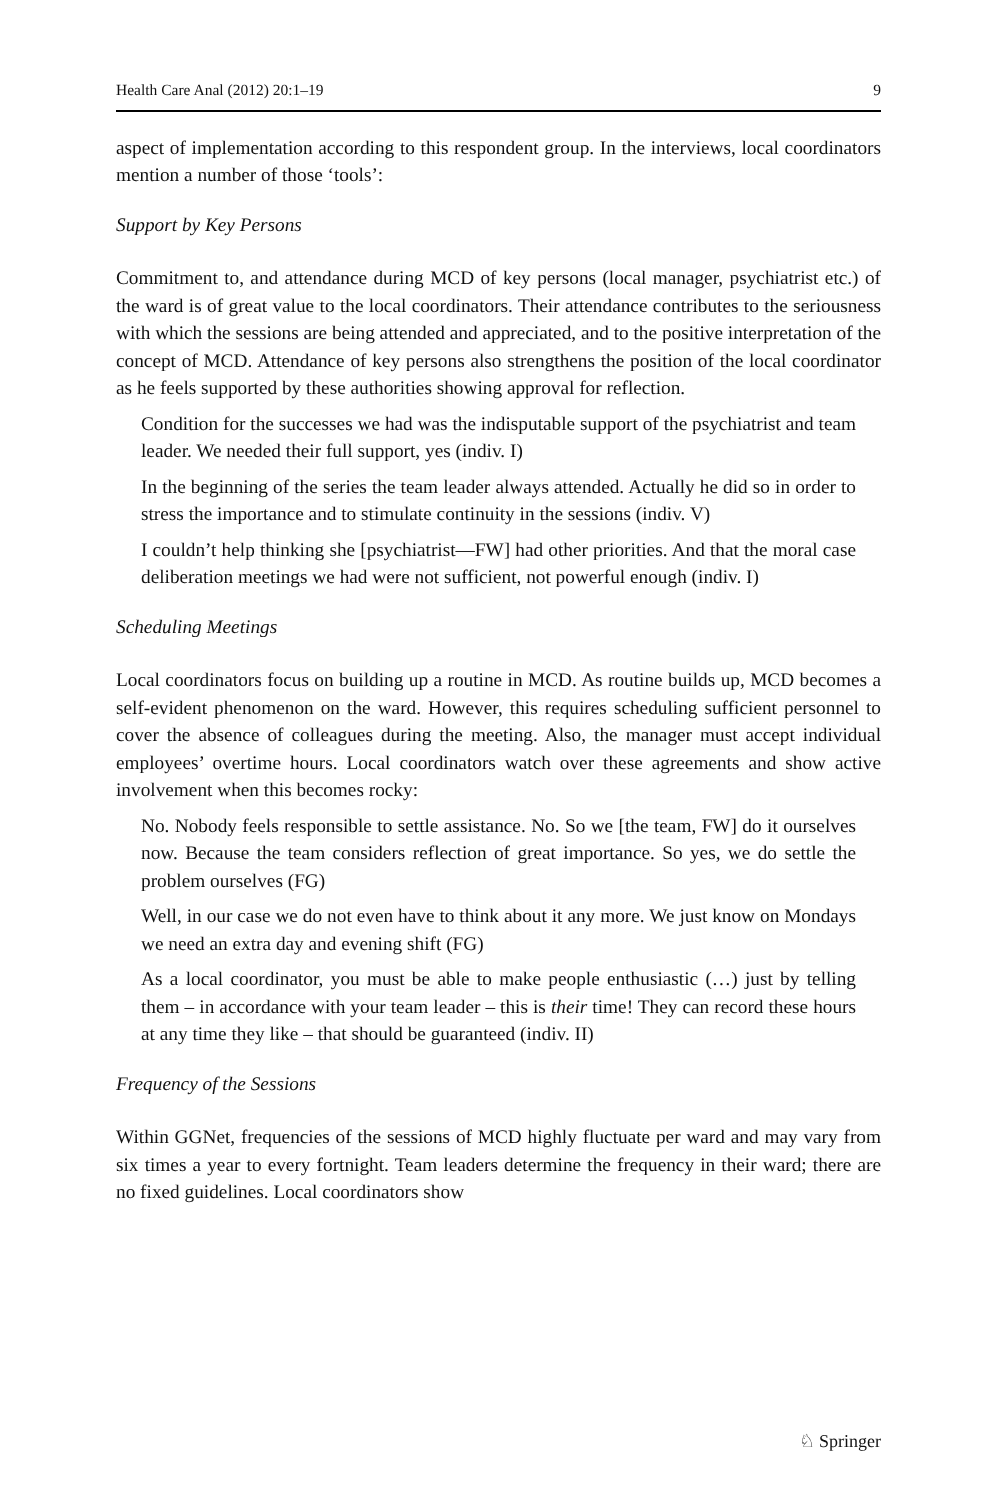Health Care Anal (2012) 20:1–19 9
aspect of implementation according to this respondent group. In the interviews, local coordinators mention a number of those ‘tools’:
Support by Key Persons
Commitment to, and attendance during MCD of key persons (local manager, psychiatrist etc.) of the ward is of great value to the local coordinators. Their attendance contributes to the seriousness with which the sessions are being attended and appreciated, and to the positive interpretation of the concept of MCD. Attendance of key persons also strengthens the position of the local coordinator as he feels supported by these authorities showing approval for reflection.
Condition for the successes we had was the indisputable support of the psychiatrist and team leader. We needed their full support, yes (indiv. I)
In the beginning of the series the team leader always attended. Actually he did so in order to stress the importance and to stimulate continuity in the sessions (indiv. V)
I couldn’t help thinking she [psychiatrist—FW] had other priorities. And that the moral case deliberation meetings we had were not sufficient, not powerful enough (indiv. I)
Scheduling Meetings
Local coordinators focus on building up a routine in MCD. As routine builds up, MCD becomes a self-evident phenomenon on the ward. However, this requires scheduling sufficient personnel to cover the absence of colleagues during the meeting. Also, the manager must accept individual employees’ overtime hours. Local coordinators watch over these agreements and show active involvement when this becomes rocky:
No. Nobody feels responsible to settle assistance. No. So we [the team, FW] do it ourselves now. Because the team considers reflection of great importance. So yes, we do settle the problem ourselves (FG)
Well, in our case we do not even have to think about it any more. We just know on Mondays we need an extra day and evening shift (FG)
As a local coordinator, you must be able to make people enthusiastic (…) just by telling them – in accordance with your team leader – this is their time! They can record these hours at any time they like – that should be guaranteed (indiv. II)
Frequency of the Sessions
Within GGNet, frequencies of the sessions of MCD highly fluctuate per ward and may vary from six times a year to every fortnight. Team leaders determine the frequency in their ward; there are no fixed guidelines. Local coordinators show
♘ Springer